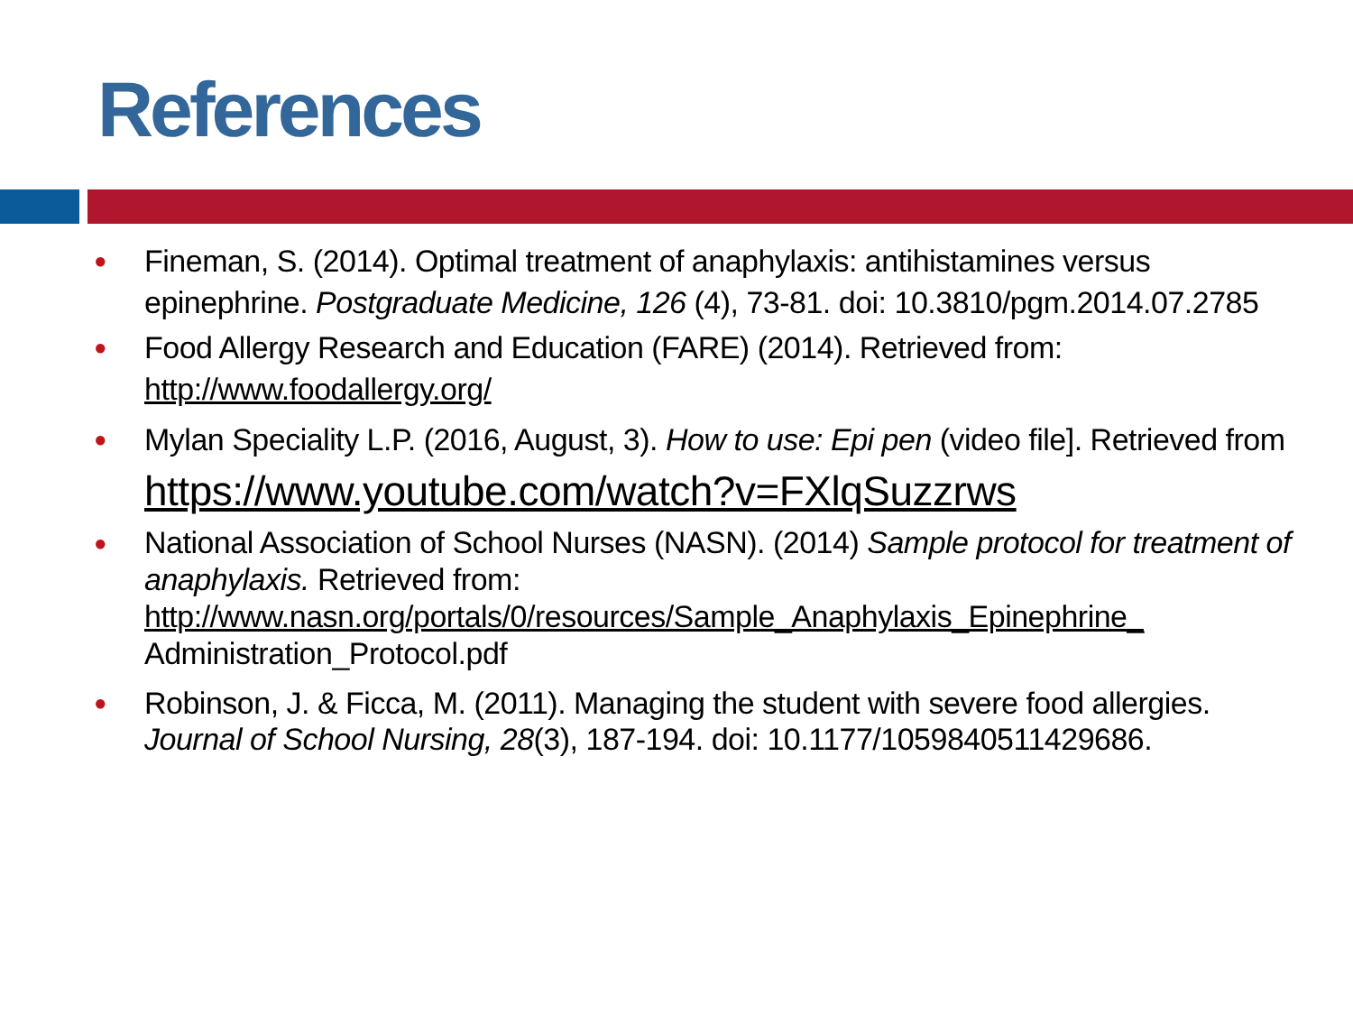References
● Fineman, S. (2014). Optimal treatment of anaphylaxis: antihistamines versus epinephrine. Postgraduate Medicine, 126 (4), 73-81. doi: 10.3810/pgm.2014.07.2785
● Food Allergy Research and Education (FARE) (2014). Retrieved from: http://www.foodallergy.org/
● Mylan Speciality L.P. (2016, August, 3). How to use: Epi pen (video file]. Retrieved from
https://www.youtube.com/watch?v=FXlqSuzzrws
● National Association of School Nurses (NASN). (2014) Sample protocol for treatment of anaphylaxis. Retrieved from: http://www.nasn.org/portals/0/resources/Sample_Anaphylaxis_Epinephrine_ Administration_Protocol.pdf
● Robinson, J. & Ficca, M. (2011). Managing the student with severe food allergies. Journal of School Nursing, 28(3), 187-194. doi: 10.1177/1059840511429686.